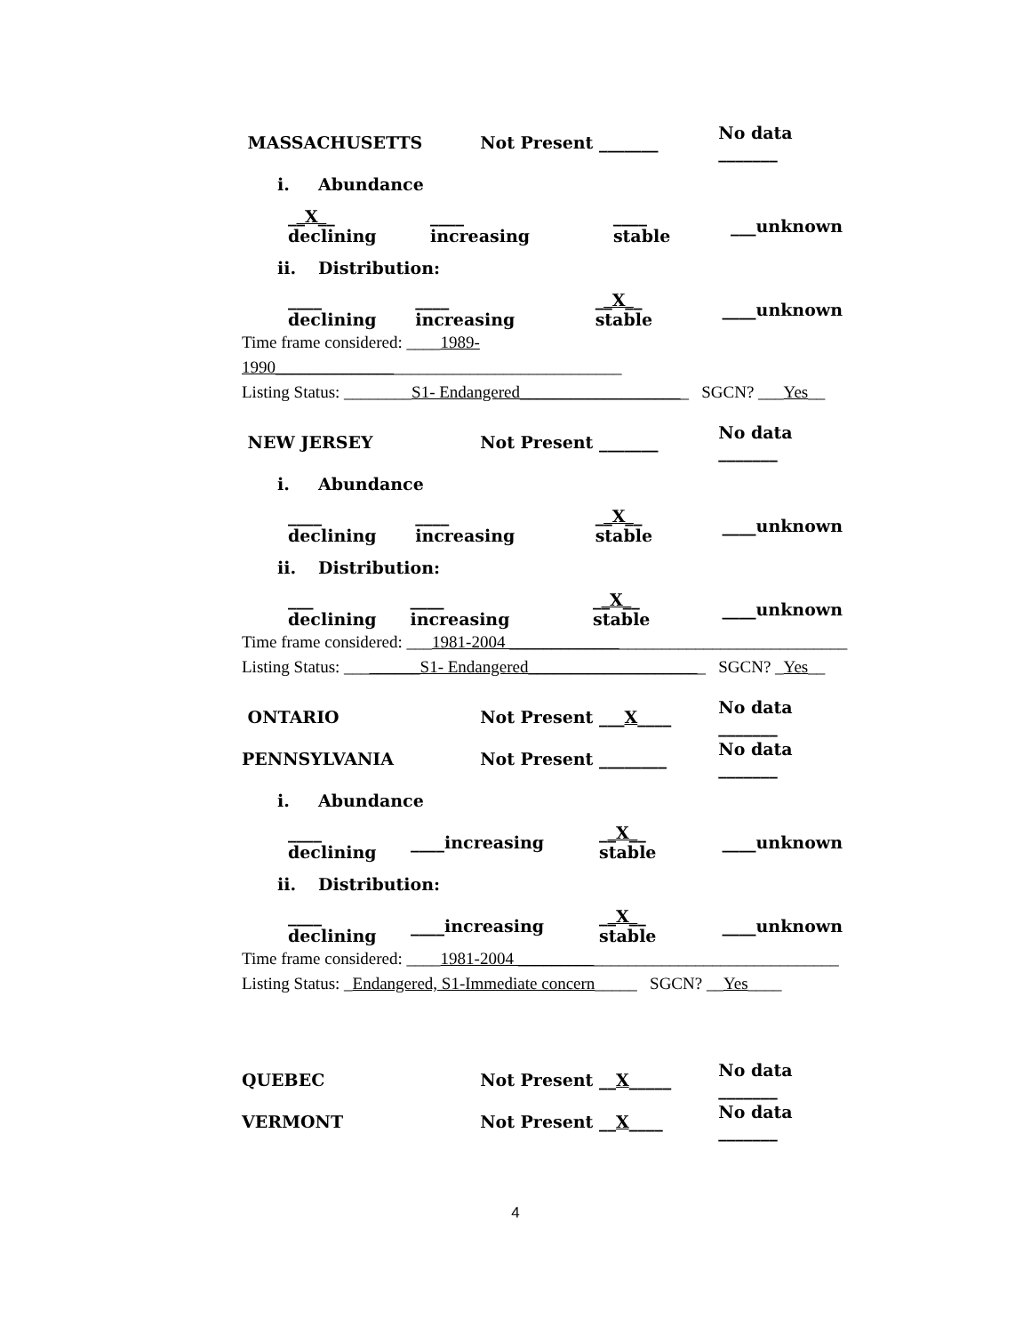MASSACHUSETTS Not Present _______ No data _______
i. Abundance
__X__ declining ____ increasing ____ stable ___unknown
ii. Distribution:
____ declining ____ increasing __X__ stable ____unknown
Time frame considered: ____1989-1990_________________________________________
Listing Status: ________S1- Endangered____________________ SGCN? ___Yes__
NEW JERSEY Not Present _______ No data _______
i. Abundance
____ declining ____ increasing __X__ stable ____unknown
ii. Distribution:
___ declining ____ increasing __X__ stable ____unknown
Time frame considered: ___1981-2004 ________________________________________
Listing Status: _________S1- Endangered_____________________ SGCN? _Yes__
ONTARIO Not Present ___X____ No data _______
PENNSYLVANIA Not Present ________ No data _______
i. Abundance
____ declining ____increasing __X__ stable ____unknown
ii. Distribution:
____ declining ____increasing __X__ stable ____unknown
Time frame considered: ____1981-2004 ______________________________________
Listing Status: _Endangered, S1-Immediate concern_____ SGCN? __Yes____
QUEBEC Not Present __X_____ No data _______
VERMONT Not Present __X____ No data _______
4